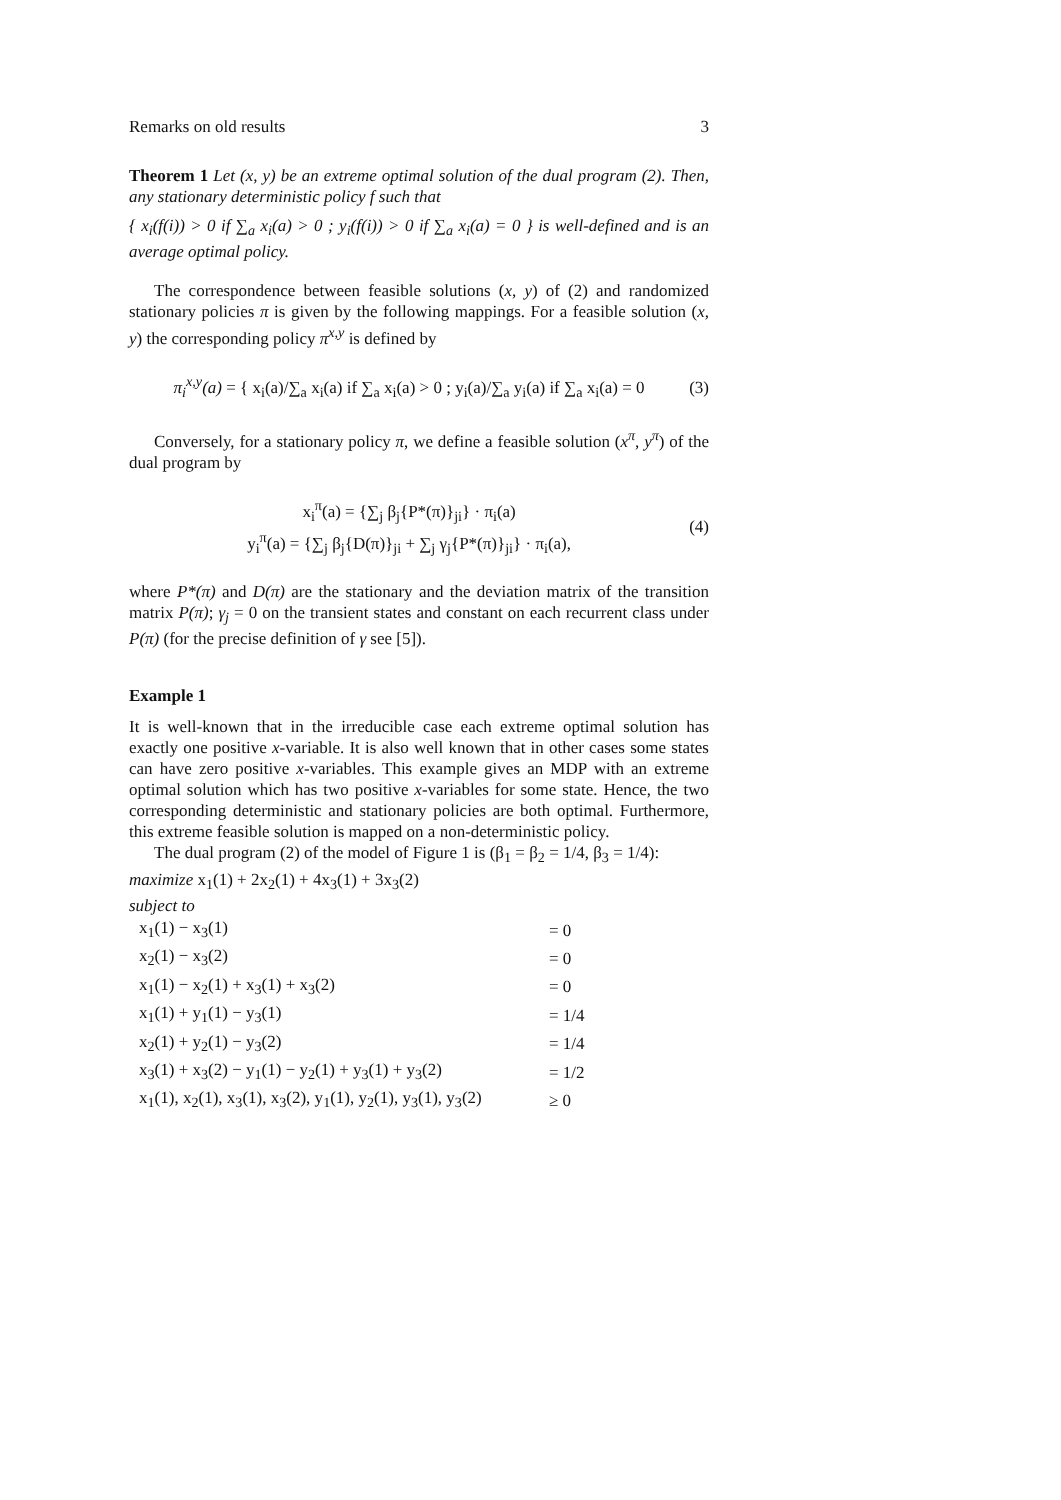Remarks on old results 3
Theorem 1 Let (x, y) be an extreme optimal solution of the dual program (2). Then, any stationary deterministic policy f such that
{ x<sub>i</sub>(f(i)) > 0 if ∑<sub>a</sub> x<sub>i</sub>(a) > 0 ; y<sub>i</sub>(f(i)) > 0 if ∑<sub>a</sub> x<sub>i</sub>(a) = 0 } is well-defined and is an average optimal policy.
The correspondence between feasible solutions (x, y) of (2) and randomized stationary policies π is given by the following mappings. For a feasible solution (x, y) the corresponding policy π<sup>x,y</sup> is defined by
π<sub>i</sub><sup>x,y</sup>(a) = { x<sub>i</sub>(a)/∑<sub>a</sub> x<sub>i</sub>(a) if ∑<sub>a</sub> x<sub>i</sub>(a) > 0 ; y<sub>i</sub>(a)/∑<sub>a</sub> y<sub>i</sub>(a) if ∑<sub>a</sub> x<sub>i</sub>(a) = 0
(3)
Conversely, for a stationary policy π, we define a feasible solution (x<sup>π</sup>, y<sup>π</sup>) of the dual program by
x<sub>i</sub><sup>π</sup>(a) = {∑<sub>j</sub> β<sub>j</sub>{P*(π)}<sub>ji</sub>} · π<sub>i</sub>(a)
y<sub>i</sub><sup>π</sup>(a) = {∑<sub>j</sub> β<sub>j</sub>{D(π)}<sub>ji</sub> + ∑<sub>j</sub> γ<sub>j</sub>{P*(π)}<sub>ji</sub>} · π<sub>i</sub>(a),
(4)
where P*(π) and D(π) are the stationary and the deviation matrix of the transition matrix P(π); γ<sub>j</sub> = 0 on the transient states and constant on each recurrent class under P(π) (for the precise definition of γ see [5]).
Example 1
It is well-known that in the irreducible case each extreme optimal solution has exactly one positive x-variable. It is also well known that in other cases some states can have zero positive x-variables. This example gives an MDP with an extreme optimal solution which has two positive x-variables for some state. Hence, the two corresponding deterministic and stationary policies are both optimal. Furthermore, this extreme feasible solution is mapped on a non-deterministic policy.
The dual program (2) of the model of Figure 1 is (β<sub>1</sub> = β<sub>2</sub> = 1/4, β<sub>3</sub> = 1/4):
maximize x<sub>1</sub>(1) + 2x<sub>2</sub>(1) + 4x<sub>3</sub>(1) + 3x<sub>3</sub>(2)
subject to
| x<sub>1</sub>(1) − x<sub>3</sub>(1) | = 0 |
| x<sub>2</sub>(1) − x<sub>3</sub>(2) | = 0 |
| x<sub>1</sub>(1) − x<sub>2</sub>(1) + x<sub>3</sub>(1) + x<sub>3</sub>(2) | = 0 |
| x<sub>1</sub>(1) + y<sub>1</sub>(1) − y<sub>3</sub>(1) | = 1/4 |
| x<sub>2</sub>(1) + y<sub>2</sub>(1) − y<sub>3</sub>(2) | = 1/4 |
| x<sub>3</sub>(1) + x<sub>3</sub>(2) − y<sub>1</sub>(1) − y<sub>2</sub>(1) + y<sub>3</sub>(1) + y<sub>3</sub>(2) | = 1/2 |
| x<sub>1</sub>(1), x<sub>2</sub>(1), x<sub>3</sub>(1), x<sub>3</sub>(2), y<sub>1</sub>(1), y<sub>2</sub>(1), y<sub>3</sub>(1), y<sub>3</sub>(2) | ≥ 0 |